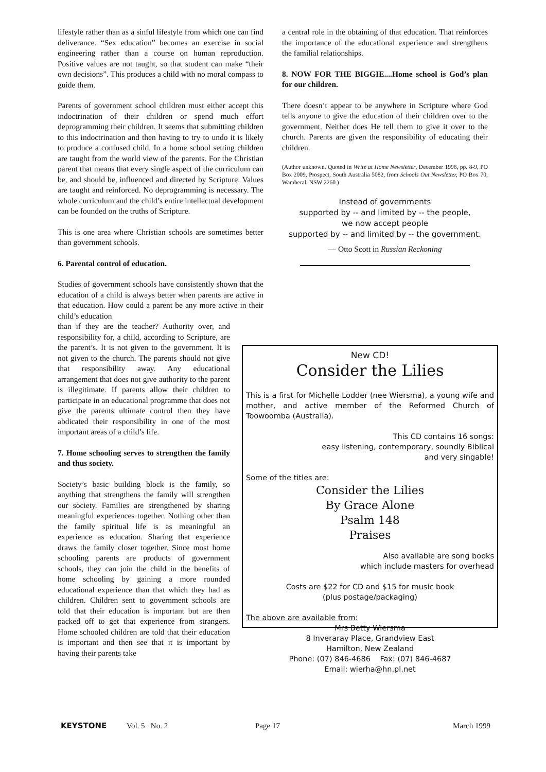lifestyle rather than as a sinful lifestyle from which one can find deliverance. “Sex education” becomes an exercise in social engineering rather than a course on human reproduction. Positive values are not taught, so that student can make “their own decisions”. This produces a child with no moral compass to guide them.
Parents of government school children must either accept this indoctrination of their children or spend much effort deprogramming their children. It seems that submitting children to this indoctrination and then having to try to undo it is likely to produce a confused child. In a home school setting children are taught from the world view of the parents. For the Christian parent that means that every single aspect of the curriculum can be, and should be, influenced and directed by Scripture. Values are taught and reinforced. No deprogramming is necessary. The whole curriculum and the child’s entire intellectual development can be founded on the truths of Scripture.
This is one area where Christian schools are sometimes better than government schools.
6. Parental control of education.
Studies of government schools have consistently shown that the education of a child is always better when parents are active in that education. How could a parent be any more active in their child’s education
than if they are the teacher? Authority over, and responsibility for, a child, according to Scripture, are the parent’s. It is not given to the government. It is not given to the church. The parents should not give that responsibility away. Any educational arrangement that does not give authority to the parent is illegitimate. If parents allow their children to participate in an educational programme that does not give the parents ultimate control then they have abdicated their responsibility in one of the most important areas of a child’s life.
7. Home schooling serves to strengthen the family and thus society.
Society’s basic building block is the family, so anything that strengthens the family will strengthen our society. Families are strengthened by sharing meaningful experiences together. Nothing other than the family spiritual life is as meaningful an experience as education. Sharing that experience draws the family closer together. Since most home schooling parents are products of government schools, they can join the child in the benefits of home schooling by gaining a more rounded educational experience than that which they had as children. Children sent to government schools are told that their education is important but are then packed off to get that experience from strangers. Home schooled children are told that their education is important and then see that it is important by having their parents take
a central role in the obtaining of that education. That reinforces the importance of the educational experience and strengthens the familial relationships.
8. NOW FOR THE BIGGIE....Home school is God’s plan for our children.
There doesn’t appear to be anywhere in Scripture where God tells anyone to give the education of their children over to the government. Neither does He tell them to give it over to the church. Parents are given the responsibility of educating their children.
(Author unknown. Quoted in Write at Home Newsletter, December 1998, pp. 8-9, PO Box 2009, Prospect, South Australia 5082, from Schools Out Newsletter, PO Box 70, Wamberal, NSW 2260.)
Instead of governments
supported by -- and limited by -- the people,
we now accept people
supported by -- and limited by -- the government.
— Otto Scott in Russian Reckoning
New CD!
Consider the Lilies
This is a first for Michelle Lodder (nee Wiersma), a young wife and mother, and active member of the Reformed Church of Toowoomba (Australia).
This CD contains 16 songs:
easy listening, contemporary, soundly Biblical
and very singable!
Some of the titles are:
Consider the Lilies
By Grace Alone
Psalm 148
Praises
Also available are song books
which include masters for overhead
Costs are $22 for CD and $15 for music book
(plus postage/packaging)
The above are available from:
Mrs Betty Wiersma
8 Inveraray Place, Grandview East
Hamilton, New Zealand
Phone: (07) 846-4686 Fax: (07) 846-4687
Email: wierha@hn.pl.net
KEYSTONE Vol. 5 No. 2 Page 17 March 1999